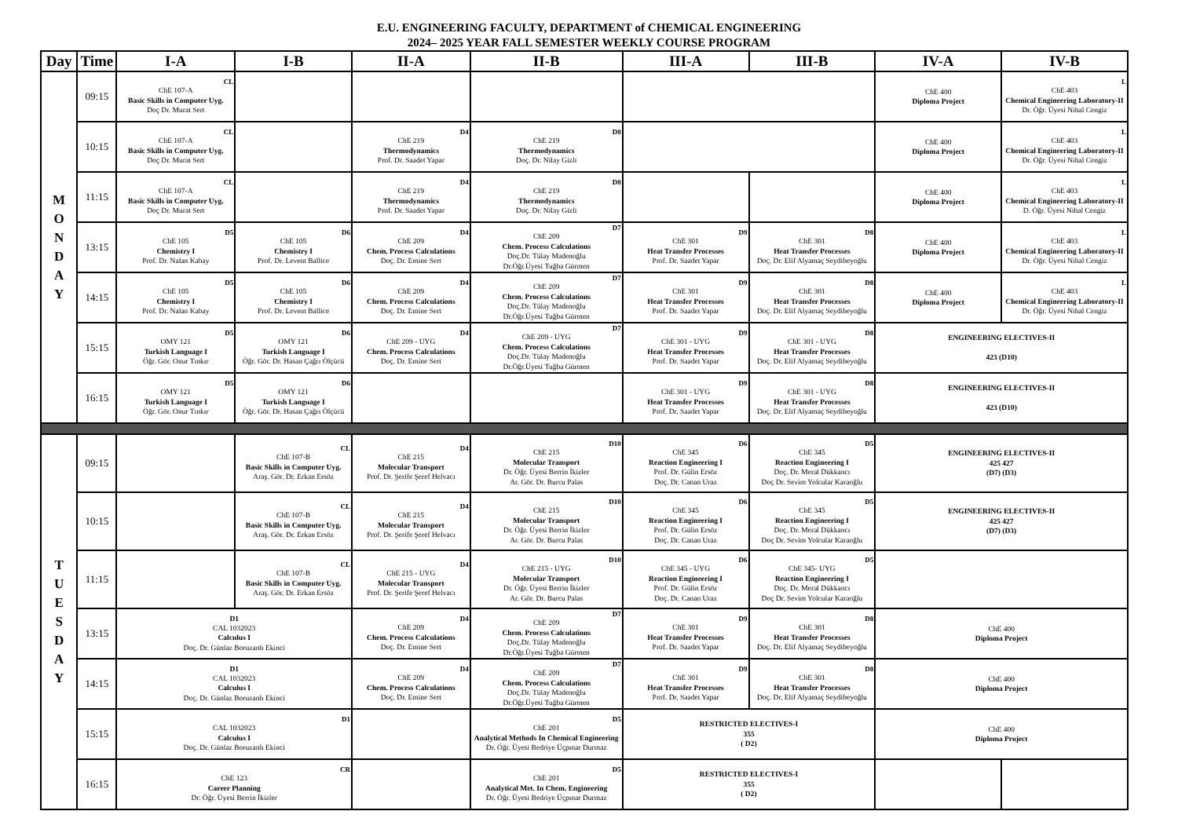E.U. ENGINEERING FACULTY, DEPARTMENT of CHEMICAL ENGINEERING
2024– 2025 YEAR FALL SEMESTER WEEKLY COURSE PROGRAM
| Day | Time | I-A | I-B | II-A | II-B | III-A | III-B | IV-A | IV-B |
| --- | --- | --- | --- | --- | --- | --- | --- | --- | --- |
| M O N D A Y | 09:15 | CL ChE 107-A Basic Skills in Computer Uyg. Doç Dr. Murat Sert | | | | | | ChE 400 Diploma Project | L ChE 403 Chemical Engineering Laboratory-II Dr. Öğr. Üyesi Nihal Cengiz |
| | 10:15 | CL ChE 107-A Basic Skills in Computer Uyg. Doç Dr. Murat Sert | | D4 ChE 219 Thermodynamics Prof. Dr. Saadet Yapar | D8 ChE 219 Thermodynamics Doç. Dr. Nilay Gizli | | | ChE 400 Diploma Project | L ChE 403 Chemical Engineering Laboratory-II Dr. Öğr. Üyesi Nihal Cengiz |
| | 11:15 | CL ChE 107-A Basic Skills in Computer Uyg. Doç Dr. Murat Sert | | D4 ChE 219 Thermodynamics Prof. Dr. Saadet Yapar | D8 ChE 219 Thermodynamics Doç. Dr. Nilay Gizli | | | ChE 400 Diploma Project | L ChE 403 Chemical Engineering Laboratory-II D. Öğr. Üyesi Nihal Cengiz |
| | 13:15 | D5 ChE 105 Chemistry I Prof. Dr. Nalan Kabay | D6 ChE 105 Chemistry I Prof. Dr. Levent Ballice | D4 ChE 209 Chem. Process Calculations Doç. Dr. Emine Sert | D7 ChE 209 Chem. Process Calculations Doç.Dr. Tülay Madenoğlu Dr.Öğr.Üyesi Tuğba Gürmen | D9 ChE 301 Heat Transfer Processes Prof. Dr. Saadet Yapar | D8 ChE 301 Heat Transfer Processes Doç. Dr. Elif Alyamaç Seydibeyoğlu | ChE 400 Diploma Project | L ChE 403 Chemical Engineering Laboratory-II Dr. Öğr. Üyesi Nihal Cengiz |
| | 14:15 | D5 ChE 105 Chemistry I Prof. Dr. Nalan Kabay | D6 ChE 105 Chemistry I Prof. Dr. Levent Ballice | D4 ChE 209 Chem. Process Calculations Doç. Dr. Emine Sert | D7 ChE 209 Chem. Process Calculations Doç.Dr. Tülay Madenoğlu Dr.Öğr.Üyesi Tuğba Gürmen | D9 ChE 301 Heat Transfer Processes Prof. Dr. Saadet Yapar | D8 ChE 301 Heat Transfer Processes Doç. Dr. Elif Alyamaç Seydibeyoğlu | ChE 400 Diploma Project | L ChE 403 Chemical Engineering Laboratory-II Dr. Öğr. Üyesi Nihal Cengiz |
| | 15:15 | D5 OMY 121 Turkish Language I Öğr. Gör. Onur Tınkır | D6 OMY 121 Turkish Language I Öğr. Gör. Dr. Hasan Çağrı Ölçücü | D4 ChE 209 - UYG Chem. Process Calculations Doç. Dr. Emine Sert | D7 ChE 209 - UYG Chem. Process Calculations Doç.Dr. Tülay Madenoğlu Dr.Öğr.Üyesi Tuğba Gürmen | D9 ChE 301 - UYG Heat Transfer Processes Prof. Dr. Saadet Yapar | D8 ChE 301 - UYG Heat Transfer Processes Doç. Dr. Elif Alyamaç Seydibeyoğlu | ENGINEERING ELECTIVES-II 423 (D10) | |
| | 16:15 | D5 OMY 121 Turkish Language I Öğr. Gör. Onur Tınkır | D6 OMY 121 Turkish Language I Öğr. Gör. Dr. Hasan Çağrı Ölçücü | | | D9 ChE 301 - UYG Heat Transfer Processes Prof. Dr. Saadet Yapar | D8 ChE 301 - UYG Heat Transfer Processes Doç. Dr. Elif Alyamaç Seydibeyoğlu | ENGINEERING ELECTIVES-II 423 (D10) | |
| T U E S D A Y | 09:15 | | CL ChE 107-B Basic Skills in Computer Uyg. Araş. Gör. Dr. Erkan Ersöz | D4 ChE 215 Molecular Transport Prof. Dr. Şerife Şeref Helvacı | D10 ChE 215 Molecular Transport Dr. Öğr. Üyesi Berrin İkizler Ar. Gör. Dr. Burcu Palas | D6 ChE 345 Reaction Engineering I Prof. Dr. Gülin Ersöz Doç. Dr. Canan Uraz | D5 ChE 345 Reaction Engineering I Doç. Dr. Meral Dükkancı Doç Dr. Sevim Yolcular Karaoğlu | ENGINEERING ELECTIVES-II 425 427 (D7) (D3) | |
| | 10:15 | | CL ChE 107-B Basic Skills in Computer Uyg. Araş. Gör. Dr. Erkan Ersöz | D4 ChE 215 Molecular Transport Prof. Dr. Şerife Şeref Helvacı | D10 ChE 215 Molecular Transport Dr. Öğr. Üyesi Berrin İkizler Ar. Gör. Dr. Burcu Palas | D6 ChE 345 Reaction Engineering I Prof. Dr. Gülin Ersöz Doç. Dr. Canan Uraz | D5 ChE 345 Reaction Engineering I Doç. Dr. Meral Dükkancı Doç Dr. Sevim Yolcular Karaoğlu | ENGINEERING ELECTIVES-II 425 427 (D7) (D3) | |
| | 11:15 | | CL ChE 107-B Basic Skills in Computer Uyg. Araş. Gör. Dr. Erkan Ersöz | D4 ChE 215 - UYG Molecular Transport Prof. Dr. Şerife Şeref Helvacı | D10 ChE 215 - UYG Molecular Transport Dr. Öğr. Üyesi Berrin İkizler Ar. Gör. Dr. Burcu Palas | D6 ChE 345 - UYG Reaction Engineering I Prof. Dr. Gülin Ersöz Doç. Dr. Canan Uraz | D5 ChE 345- UYG Reaction Engineering I Doç. Dr. Meral Dükkancı Doç Dr. Sevim Yolcular Karaoğlu | | |
| | 13:15 | D1 CAL 1032023 Calculus I Doç. Dr. Günlaz Boruzanlı Ekinci | | D4 ChE 209 Chem. Process Calculations Doç. Dr. Emine Sert | D7 ChE 209 Chem. Process Calculations Doç.Dr. Tülay Madenoğlu Dr.Öğr.Üyesi Tuğba Gürmen | D9 ChE 301 Heat Transfer Processes Prof. Dr. Saadet Yapar | D8 ChE 301 Heat Transfer Processes Doç. Dr. Elif Alyamaç Seydibeyoğlu | ChE 400 Diploma Project | |
| | 14:15 | D1 CAL 1032023 Calculus I Doç. Dr. Günlaz Boruzanlı Ekinci | | D4 ChE 209 Chem. Process Calculations Doç. Dr. Emine Sert | D7 ChE 209 Chem. Process Calculations Doç.Dr. Tülay Madenoğlu Dr.Öğr.Üyesi Tuğba Gürmen | D9 ChE 301 Heat Transfer Processes Prof. Dr. Saadet Yapar | D8 ChE 301 Heat Transfer Processes Doç. Dr. Elif Alyamaç Seydibeyoğlu | ChE 400 Diploma Project | |
| | 15:15 | D1 CAL 1032023 Calculus I Doç. Dr. Günlaz Boruzanlı Ekinci | | | D5 ChE 201 Analytical Methods In Chemical Engineering Dr. Öğr. Üyesi Bedriye Üçpınar Durmaz | RESTRICTED ELECTIVES-I 355 ( D2) | | ChE 400 Diploma Project | |
| | 16:15 | CR ChE 123 Career Planning Dr. Öğr. Üyesi Berrin İkizler | | | D5 ChE 201 Analytical Met. In Chem. Engineering Dr. Öğr. Üyesi Bedriye Üçpınar Durmaz | RESTRICTED ELECTIVES-I 355 ( D2) | | | |